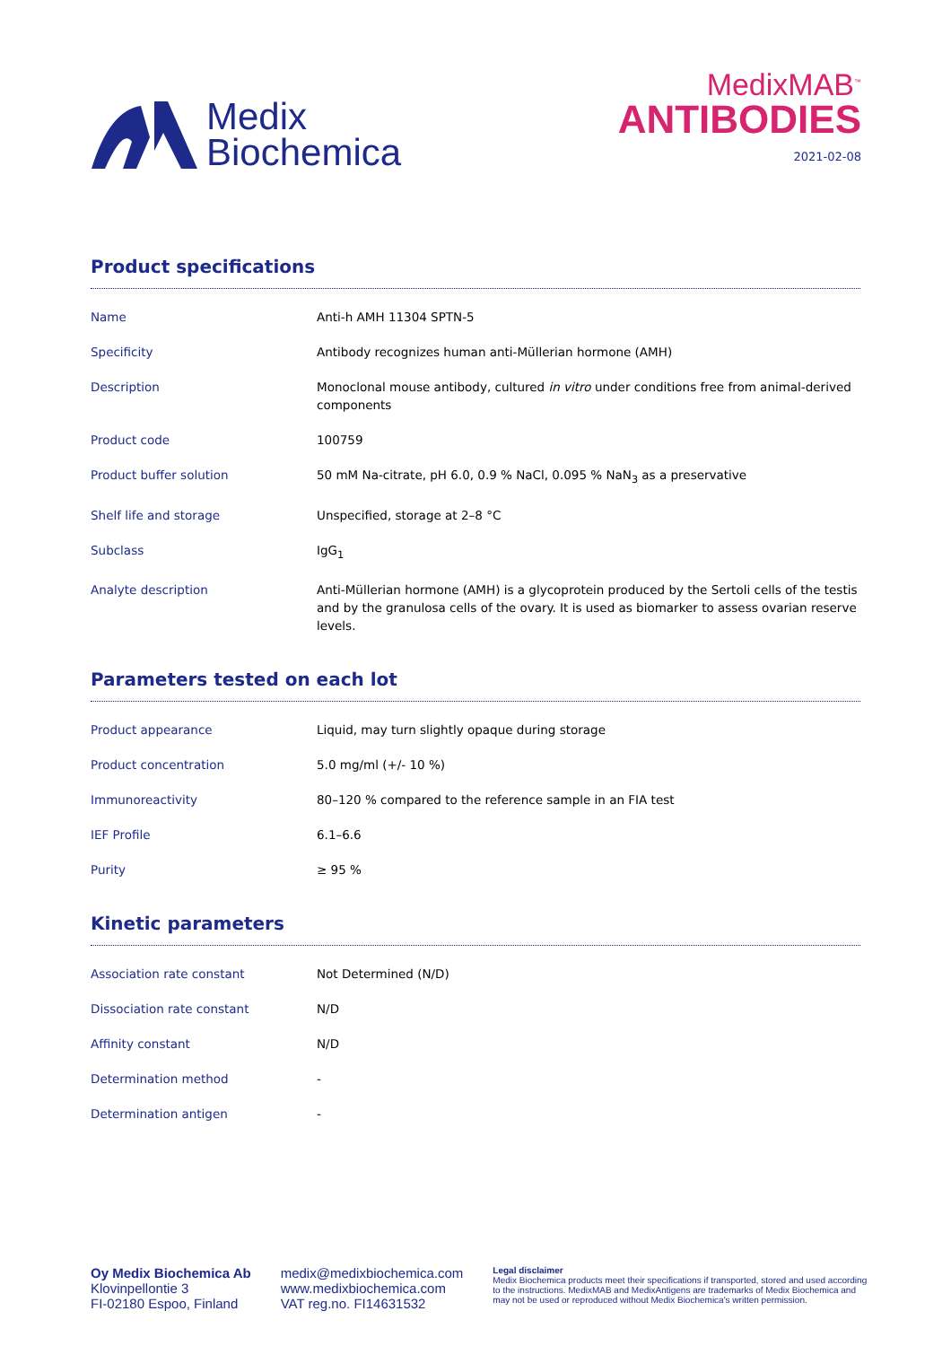Medix
Biochemica
MedixMAB<sup>™</sup>
ANTIBODIES
2021-02-08
Product specifications
| Name | Anti-h AMH 11304 SPTN-5 |
| Specificity | Antibody recognizes human anti-Müllerian hormone (AMH) |
| Description | Monoclonal mouse antibody, cultured in vitro under conditions free from animal-derived components |
| Product code | 100759 |
| Product buffer solution | 50 mM Na-citrate, pH 6.0, 0.9 % NaCl, 0.095 % NaN<sub>3</sub> as a preservative |
| Shelf life and storage | Unspecified, storage at 2–8 °C |
| Subclass | IgG<sub>1</sub> |
| Analyte description | Anti-Müllerian hormone (AMH) is a glycoprotein produced by the Sertoli cells of the testis and by the granulosa cells of the ovary. It is used as biomarker to assess ovarian reserve levels. |
Parameters tested on each lot
| Product appearance | Liquid, may turn slightly opaque during storage |
| Product concentration | 5.0 mg/ml (+/- 10 %) |
| Immunoreactivity | 80–120 % compared to the reference sample in an FIA test |
| IEF Profile | 6.1–6.6 |
| Purity | ≥ 95 % |
Kinetic parameters
| Association rate constant | Not Determined (N/D) |
| Dissociation rate constant | N/D |
| Affinity constant | N/D |
| Determination method | - |
| Determination antigen | - |
Oy Medix Biochemica Ab
Klovinpellontie 3
FI-02180 Espoo, Finland
medix@medixbiochemica.com
www.medixbiochemica.com
VAT reg.no. FI14631532
Legal disclaimer
Medix Biochemica products meet their specifications if transported, stored and used according to the instructions. MedixMAB and MedixAntigens are trademarks of Medix Biochemica and may not be used or reproduced without Medix Biochemica's written permission.